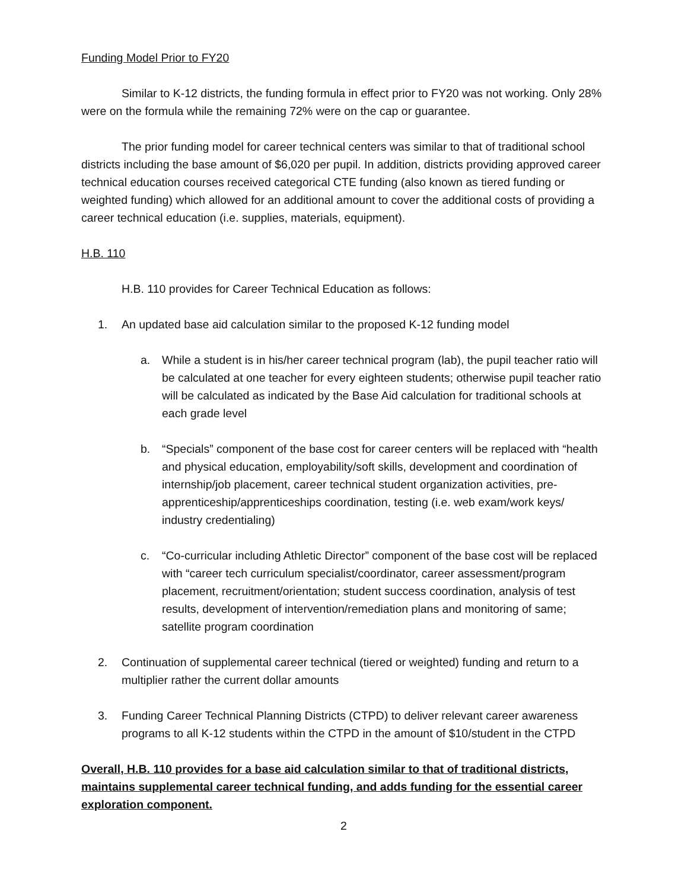Funding Model Prior to FY20
Similar to K-12 districts, the funding formula in effect prior to FY20 was not working. Only 28% were on the formula while the remaining 72% were on the cap or guarantee.
The prior funding model for career technical centers was similar to that of traditional school districts including the base amount of $6,020 per pupil. In addition, districts providing approved career technical education courses received categorical CTE funding (also known as tiered funding or weighted funding) which allowed for an additional amount to cover the additional costs of providing a career technical education (i.e. supplies, materials, equipment).
H.B. 110
H.B. 110 provides for Career Technical Education as follows:
1. An updated base aid calculation similar to the proposed K-12 funding model
a. While a student is in his/her career technical program (lab), the pupil teacher ratio will be calculated at one teacher for every eighteen students; otherwise pupil teacher ratio will be calculated as indicated by the Base Aid calculation for traditional schools at each grade level
b. “Specials” component of the base cost for career centers will be replaced with “health and physical education, employability/soft skills, development and coordination of internship/job placement, career technical student organization activities, pre-apprenticeship/apprenticeships coordination, testing (i.e. web exam/work keys/ industry credentialing)
c. “Co-curricular including Athletic Director” component of the base cost will be replaced with “career tech curriculum specialist/coordinator, career assessment/program placement, recruitment/orientation; student success coordination, analysis of test results, development of intervention/remediation plans and monitoring of same; satellite program coordination
2. Continuation of supplemental career technical (tiered or weighted) funding and return to a multiplier rather the current dollar amounts
3. Funding Career Technical Planning Districts (CTPD) to deliver relevant career awareness programs to all K-12 students within the CTPD in the amount of $10/student in the CTPD
Overall, H.B. 110 provides for a base aid calculation similar to that of traditional districts, maintains supplemental career technical funding, and adds funding for the essential career exploration component.
2